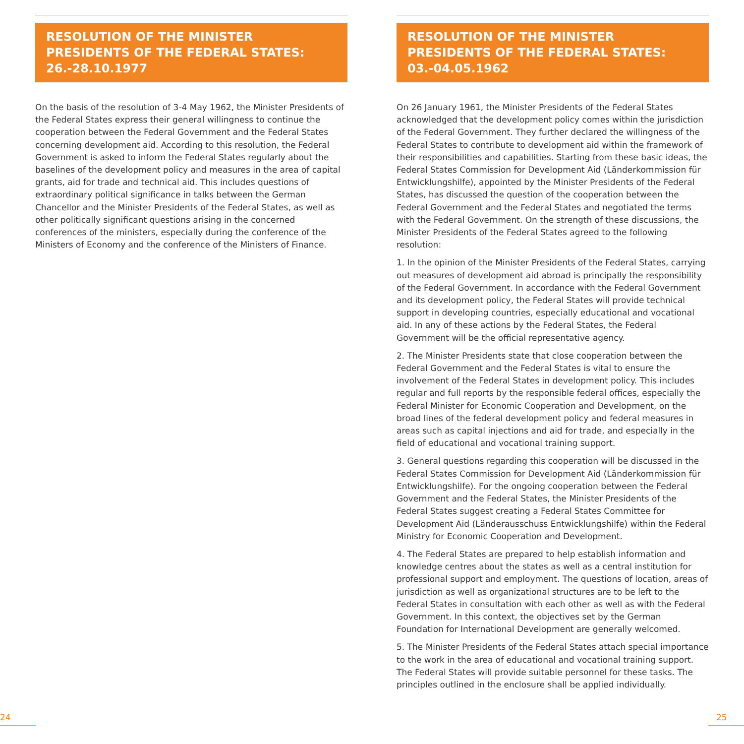RESOLUTION OF THE MINISTER PRESIDENTS OF THE FEDERAL STATES: 26.-28.10.1977
On the basis of the resolution of 3-4 May 1962, the Minister Presidents of the Federal States express their general willingness to continue the cooperation between the Federal Government and the Federal States concerning development aid. According to this resolution, the Federal Government is asked to inform the Federal States regularly about the baselines of the development policy and measures in the area of capital grants, aid for trade and technical aid. This includes questions of extraordinary political significance in talks between the German Chancellor and the Minister Presidents of the Federal States, as well as other politically significant questions arising in the concerned conferences of the ministers, especially during the conference of the Ministers of Economy and the conference of the Ministers of Finance.
RESOLUTION OF THE MINISTER PRESIDENTS OF THE FEDERAL STATES: 03.-04.05.1962
On 26 January 1961, the Minister Presidents of the Federal States acknowledged that the development policy comes within the jurisdiction of the Federal Government. They further declared the willingness of the Federal States to contribute to development aid within the framework of their responsibilities and capabilities. Starting from these basic ideas, the Federal States Commission for Development Aid (Länderkommission für Entwicklungshilfe), appointed by the Minister Presidents of the Federal States, has discussed the question of the cooperation between the Federal Government and the Federal States and negotiated the terms with the Federal Government. On the strength of these discussions, the Minister Presidents of the Federal States agreed to the following resolution:
1. In the opinion of the Minister Presidents of the Federal States, carrying out measures of development aid abroad is principally the responsibility of the Federal Government. In accordance with the Federal Government and its development policy, the Federal States will provide technical support in developing countries, especially educational and vocational aid. In any of these actions by the Federal States, the Federal Government will be the official representative agency.
2. The Minister Presidents state that close cooperation between the Federal Government and the Federal States is vital to ensure the involvement of the Federal States in development policy. This includes regular and full reports by the responsible federal offices, especially the Federal Minister for Economic Cooperation and Development, on the broad lines of the federal development policy and federal measures in areas such as capital injections and aid for trade, and especially in the field of educational and vocational training support.
3. General questions regarding this cooperation will be discussed in the Federal States Commission for Development Aid (Länderkommission für Entwicklungshilfe). For the ongoing cooperation between the Federal Government and the Federal States, the Minister Presidents of the Federal States suggest creating a Federal States Committee for Development Aid (Länderausschuss Entwicklungshilfe) within the Federal Ministry for Economic Cooperation and Development.
4. The Federal States are prepared to help establish information and knowledge centres about the states as well as a central institution for professional support and employment. The questions of location, areas of jurisdiction as well as organizational structures are to be left to the Federal States in consultation with each other as well as with the Federal Government. In this context, the objectives set by the German Foundation for International Development are generally welcomed.
5. The Minister Presidents of the Federal States attach special importance to the work in the area of educational and vocational training support. The Federal States will provide suitable personnel for these tasks. The principles outlined in the enclosure shall be applied individually.
24 25